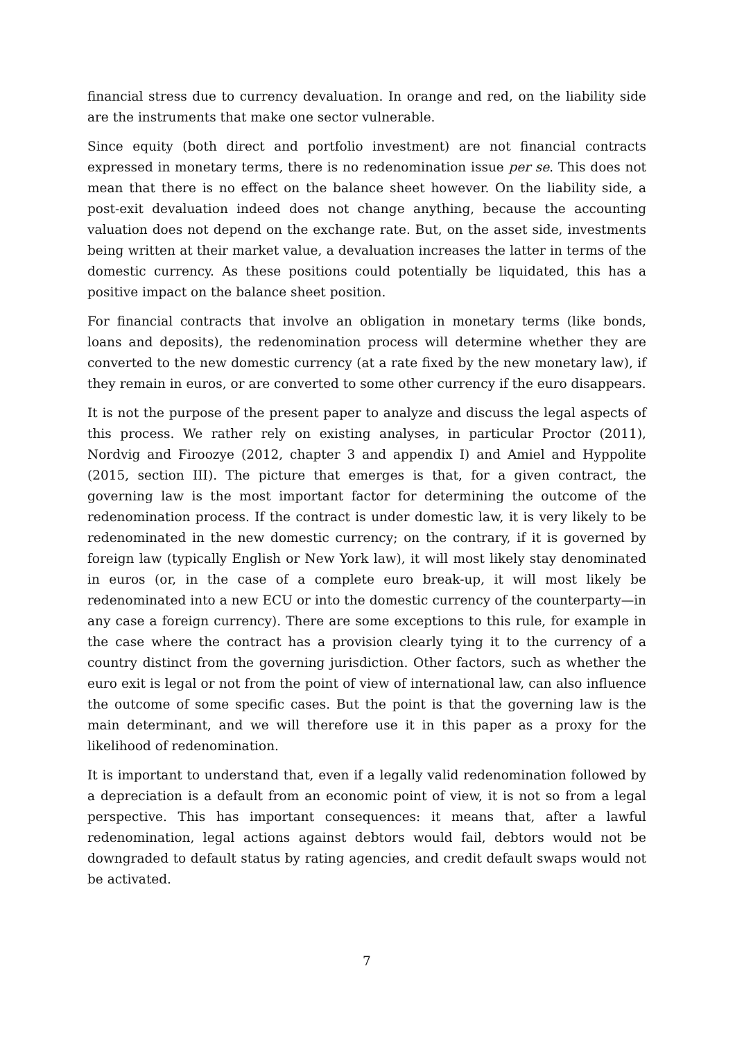financial stress due to currency devaluation. In orange and red, on the liability side are the instruments that make one sector vulnerable.
Since equity (both direct and portfolio investment) are not financial contracts expressed in monetary terms, there is no redenomination issue per se. This does not mean that there is no effect on the balance sheet however. On the liability side, a post-exit devaluation indeed does not change anything, because the accounting valuation does not depend on the exchange rate. But, on the asset side, investments being written at their market value, a devaluation increases the latter in terms of the domestic currency. As these positions could potentially be liquidated, this has a positive impact on the balance sheet position.
For financial contracts that involve an obligation in monetary terms (like bonds, loans and deposits), the redenomination process will determine whether they are converted to the new domestic currency (at a rate fixed by the new monetary law), if they remain in euros, or are converted to some other currency if the euro disappears.
It is not the purpose of the present paper to analyze and discuss the legal aspects of this process. We rather rely on existing analyses, in particular Proctor (2011), Nordvig and Firoozye (2012, chapter 3 and appendix I) and Amiel and Hyppolite (2015, section III). The picture that emerges is that, for a given contract, the governing law is the most important factor for determining the outcome of the redenomination process. If the contract is under domestic law, it is very likely to be redenominated in the new domestic currency; on the contrary, if it is governed by foreign law (typically English or New York law), it will most likely stay denominated in euros (or, in the case of a complete euro break-up, it will most likely be redenominated into a new ECU or into the domestic currency of the counterparty—in any case a foreign currency). There are some exceptions to this rule, for example in the case where the contract has a provision clearly tying it to the currency of a country distinct from the governing jurisdiction. Other factors, such as whether the euro exit is legal or not from the point of view of international law, can also influence the outcome of some specific cases. But the point is that the governing law is the main determinant, and we will therefore use it in this paper as a proxy for the likelihood of redenomination.
It is important to understand that, even if a legally valid redenomination followed by a depreciation is a default from an economic point of view, it is not so from a legal perspective. This has important consequences: it means that, after a lawful redenomination, legal actions against debtors would fail, debtors would not be downgraded to default status by rating agencies, and credit default swaps would not be activated.
7